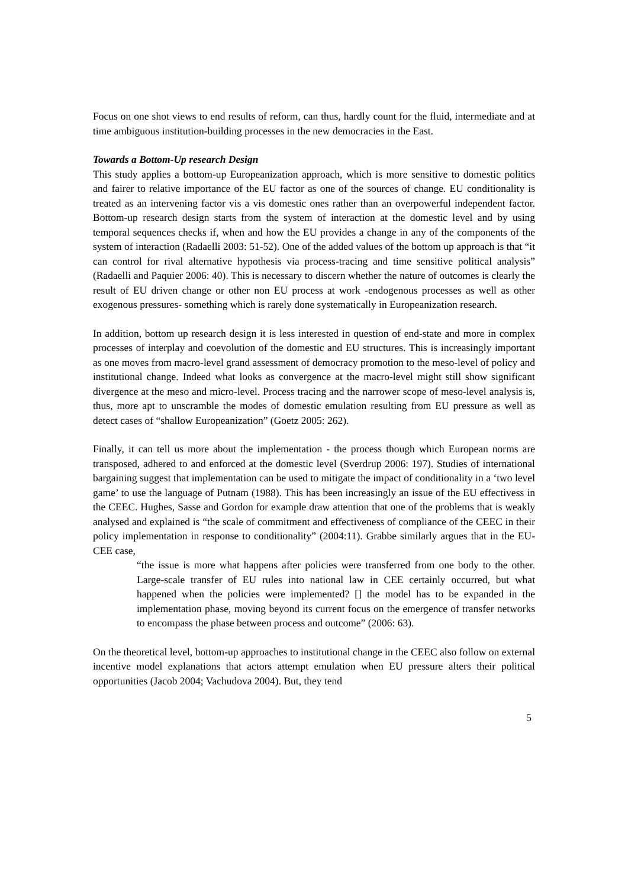Focus on one shot views to end results of reform, can thus, hardly count for the fluid, intermediate and at time ambiguous institution-building processes in the new democracies in the East.
Towards a Bottom-Up research Design
This study applies a bottom-up Europeanization approach, which is more sensitive to domestic politics and fairer to relative importance of the EU factor as one of the sources of change. EU conditionality is treated as an intervening factor vis a vis domestic ones rather than an overpowerful independent factor. Bottom-up research design starts from the system of interaction at the domestic level and by using temporal sequences checks if, when and how the EU provides a change in any of the components of the system of interaction (Radaelli 2003: 51-52). One of the added values of the bottom up approach is that “it can control for rival alternative hypothesis via process-tracing and time sensitive political analysis” (Radaelli and Paquier 2006: 40). This is necessary to discern whether the nature of outcomes is clearly the result of EU driven change or other non EU process at work -endogenous processes as well as other exogenous pressures- something which is rarely done systematically in Europeanization research.
In addition, bottom up research design it is less interested in question of end-state and more in complex processes of interplay and coevolution of the domestic and EU structures. This is increasingly important as one moves from macro-level grand assessment of democracy promotion to the meso-level of policy and institutional change. Indeed what looks as convergence at the macro-level might still show significant divergence at the meso and micro-level. Process tracing and the narrower scope of meso-level analysis is, thus, more apt to unscramble the modes of domestic emulation resulting from EU pressure as well as detect cases of “shallow Europeanization” (Goetz 2005: 262).
Finally, it can tell us more about the implementation - the process though which European norms are transposed, adhered to and enforced at the domestic level (Sverdrup 2006: 197). Studies of international bargaining suggest that implementation can be used to mitigate the impact of conditionality in a ‘two level game’ to use the language of Putnam (1988). This has been increasingly an issue of the EU effectivess in the CEEC. Hughes, Sasse and Gordon for example draw attention that one of the problems that is weakly analysed and explained is “the scale of commitment and effectiveness of compliance of the CEEC in their policy implementation in response to conditionality” (2004:11). Grabbe similarly argues that in the EU-CEE case,
“the issue is more what happens after policies were transferred from one body to the other. Large-scale transfer of EU rules into national law in CEE certainly occurred, but what happened when the policies were implemented? [] the model has to be expanded in the implementation phase, moving beyond its current focus on the emergence of transfer networks to encompass the phase between process and outcome” (2006: 63).
On the theoretical level, bottom-up approaches to institutional change in the CEEC also follow on external incentive model explanations that actors attempt emulation when EU pressure alters their political opportunities (Jacob 2004; Vachudova 2004). But, they tend
5